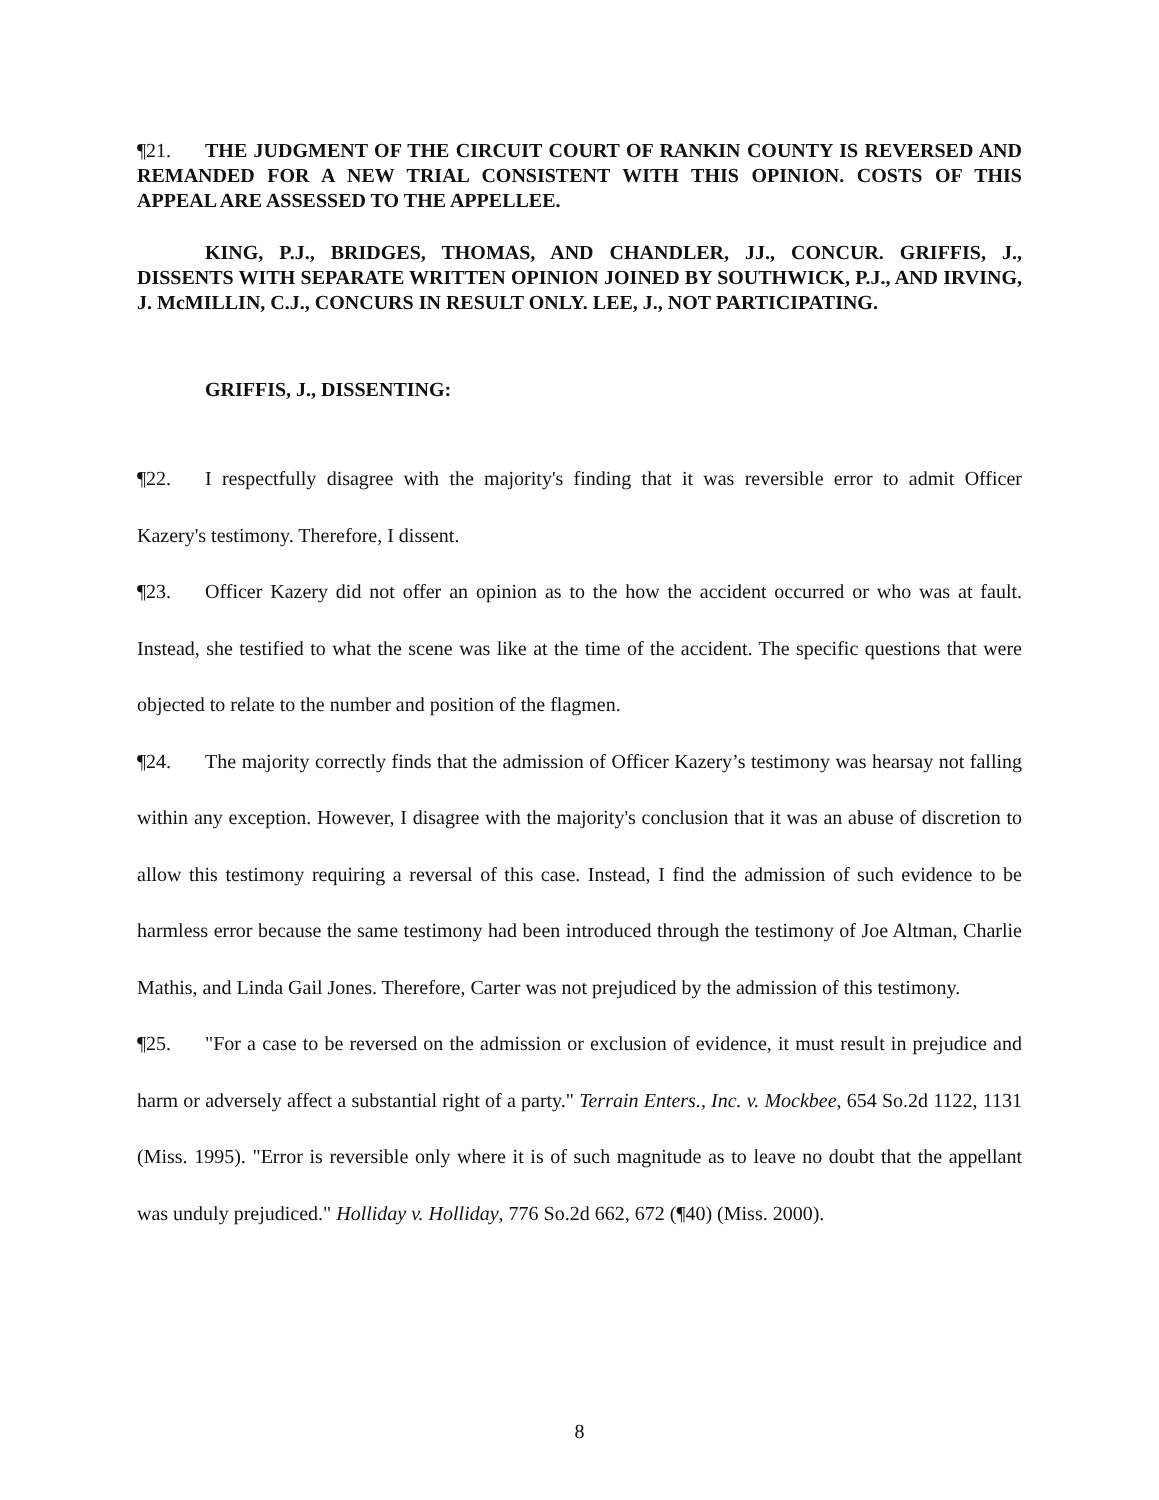¶21. THE JUDGMENT OF THE CIRCUIT COURT OF RANKIN COUNTY IS REVERSED AND REMANDED FOR A NEW TRIAL CONSISTENT WITH THIS OPINION. COSTS OF THIS APPEAL ARE ASSESSED TO THE APPELLEE.
KING, P.J., BRIDGES, THOMAS, AND CHANDLER, JJ., CONCUR. GRIFFIS, J., DISSENTS WITH SEPARATE WRITTEN OPINION JOINED BY SOUTHWICK, P.J., AND IRVING, J. McMILLIN, C.J., CONCURS IN RESULT ONLY. LEE, J., NOT PARTICIPATING.
GRIFFIS, J., DISSENTING:
¶22. I respectfully disagree with the majority's finding that it was reversible error to admit Officer Kazery's testimony. Therefore, I dissent.
¶23. Officer Kazery did not offer an opinion as to the how the accident occurred or who was at fault. Instead, she testified to what the scene was like at the time of the accident. The specific questions that were objected to relate to the number and position of the flagmen.
¶24. The majority correctly finds that the admission of Officer Kazery’s testimony was hearsay not falling within any exception. However, I disagree with the majority's conclusion that it was an abuse of discretion to allow this testimony requiring a reversal of this case. Instead, I find the admission of such evidence to be harmless error because the same testimony had been introduced through the testimony of Joe Altman, Charlie Mathis, and Linda Gail Jones. Therefore, Carter was not prejudiced by the admission of this testimony.
¶25. "For a case to be reversed on the admission or exclusion of evidence, it must result in prejudice and harm or adversely affect a substantial right of a party." Terrain Enters., Inc. v. Mockbee, 654 So.2d 1122, 1131 (Miss. 1995). "Error is reversible only where it is of such magnitude as to leave no doubt that the appellant was unduly prejudiced." Holliday v. Holliday, 776 So.2d 662, 672 (¶40) (Miss. 2000).
8